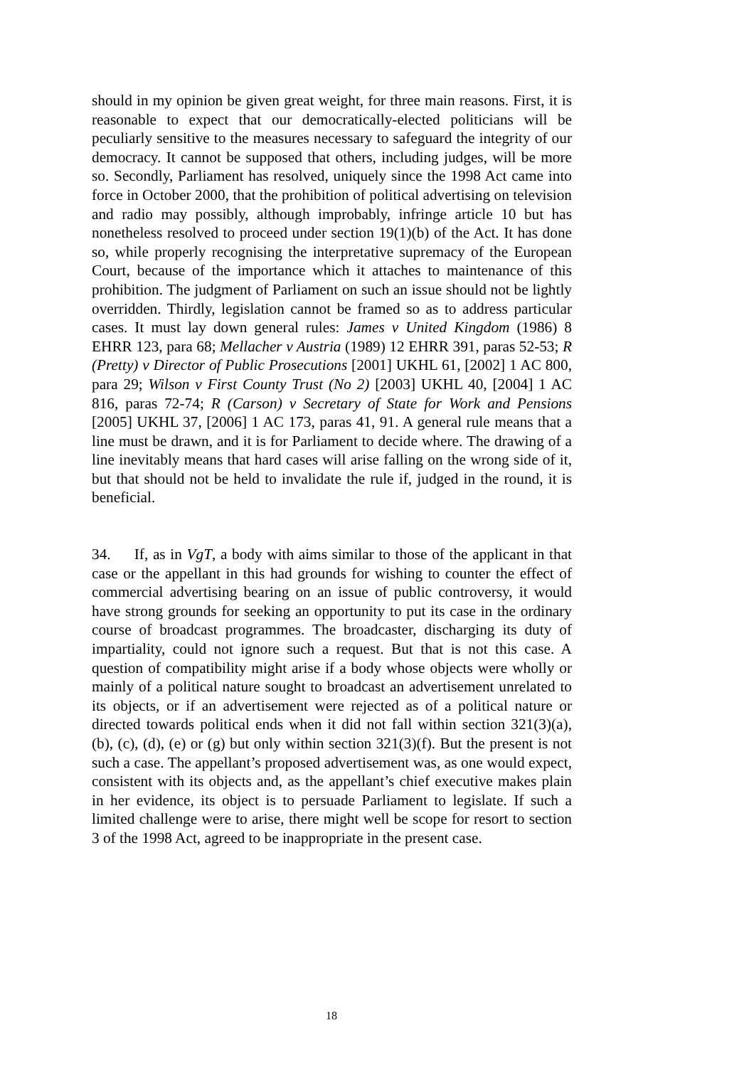should in my opinion be given great weight, for three main reasons. First, it is reasonable to expect that our democratically-elected politicians will be peculiarly sensitive to the measures necessary to safeguard the integrity of our democracy. It cannot be supposed that others, including judges, will be more so. Secondly, Parliament has resolved, uniquely since the 1998 Act came into force in October 2000, that the prohibition of political advertising on television and radio may possibly, although improbably, infringe article 10 but has nonetheless resolved to proceed under section 19(1)(b) of the Act. It has done so, while properly recognising the interpretative supremacy of the European Court, because of the importance which it attaches to maintenance of this prohibition. The judgment of Parliament on such an issue should not be lightly overridden. Thirdly, legislation cannot be framed so as to address particular cases. It must lay down general rules: James v United Kingdom (1986) 8 EHRR 123, para 68; Mellacher v Austria (1989) 12 EHRR 391, paras 52-53; R (Pretty) v Director of Public Prosecutions [2001] UKHL 61, [2002] 1 AC 800, para 29; Wilson v First County Trust (No 2) [2003] UKHL 40, [2004] 1 AC 816, paras 72-74; R (Carson) v Secretary of State for Work and Pensions [2005] UKHL 37, [2006] 1 AC 173, paras 41, 91. A general rule means that a line must be drawn, and it is for Parliament to decide where. The drawing of a line inevitably means that hard cases will arise falling on the wrong side of it, but that should not be held to invalidate the rule if, judged in the round, it is beneficial.
34. If, as in VgT, a body with aims similar to those of the applicant in that case or the appellant in this had grounds for wishing to counter the effect of commercial advertising bearing on an issue of public controversy, it would have strong grounds for seeking an opportunity to put its case in the ordinary course of broadcast programmes. The broadcaster, discharging its duty of impartiality, could not ignore such a request. But that is not this case. A question of compatibility might arise if a body whose objects were wholly or mainly of a political nature sought to broadcast an advertisement unrelated to its objects, or if an advertisement were rejected as of a political nature or directed towards political ends when it did not fall within section 321(3)(a), (b), (c), (d), (e) or (g) but only within section 321(3)(f). But the present is not such a case. The appellant’s proposed advertisement was, as one would expect, consistent with its objects and, as the appellant’s chief executive makes plain in her evidence, its object is to persuade Parliament to legislate. If such a limited challenge were to arise, there might well be scope for resort to section 3 of the 1998 Act, agreed to be inappropriate in the present case.
18